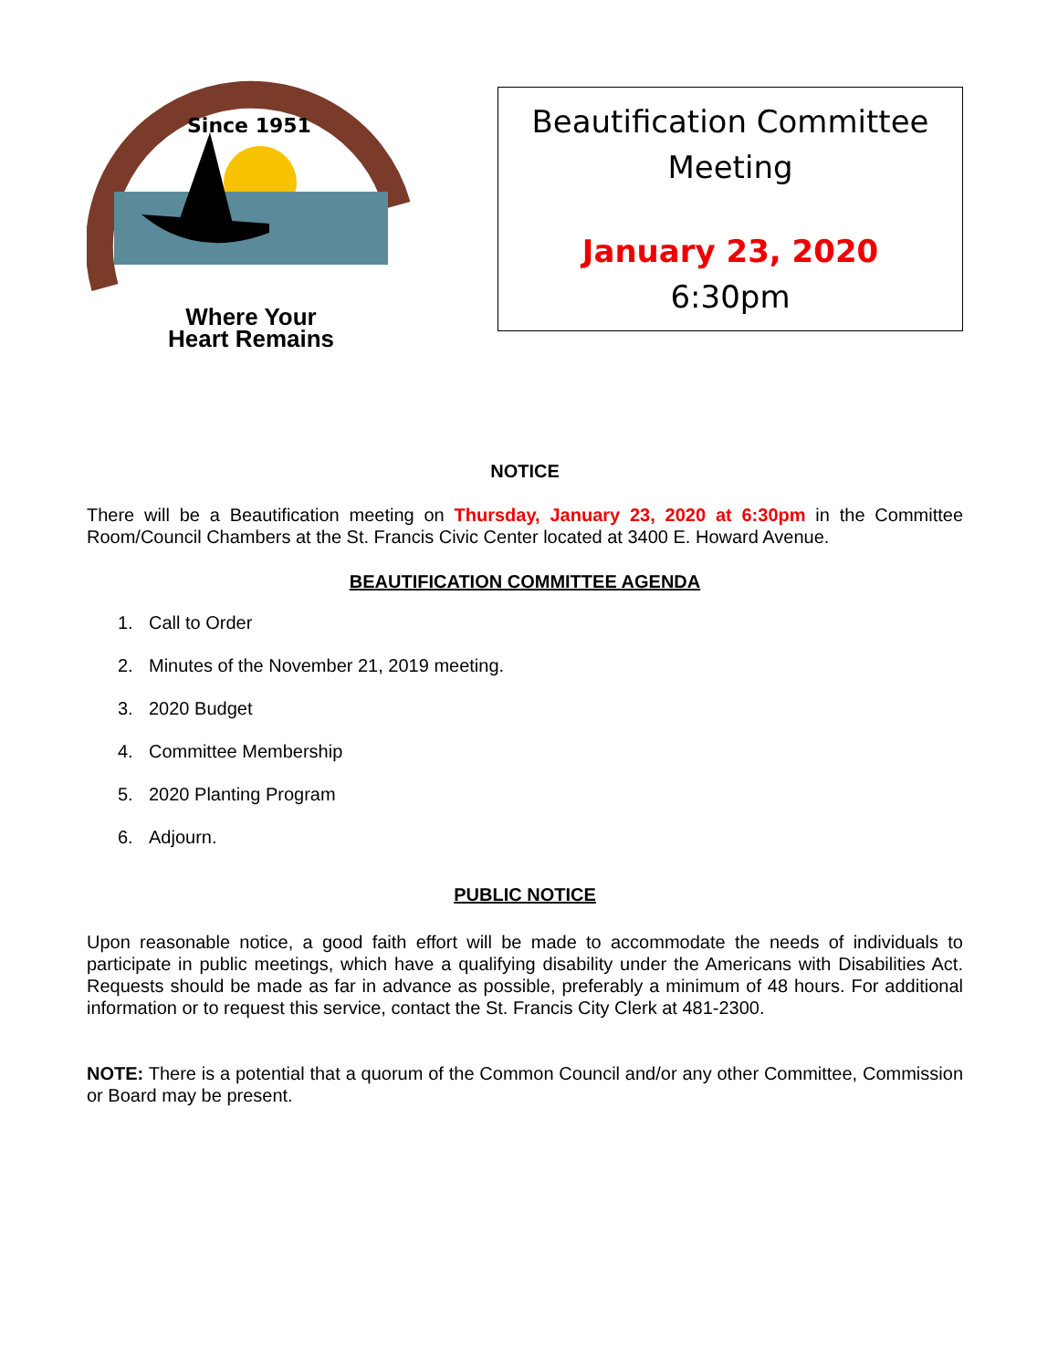Since 1951
Where Your
Heart Remains
Beautification Committee
Meeting
January 23, 2020
6:30pm
NOTICE
There will be a Beautification meeting on Thursday, January 23, 2020 at 6:30pm in the Committee Room/Council Chambers at the St. Francis Civic Center located at 3400 E. Howard Avenue.
BEAUTIFICATION COMMITTEE AGENDA
1. Call to Order
2. Minutes of the November 21, 2019 meeting.
3. 2020 Budget
4. Committee Membership
5. 2020 Planting Program
6. Adjourn.
PUBLIC NOTICE
Upon reasonable notice, a good faith effort will be made to accommodate the needs of individuals to participate in public meetings, which have a qualifying disability under the Americans with Disabilities Act. Requests should be made as far in advance as possible, preferably a minimum of 48 hours. For additional information or to request this service, contact the St. Francis City Clerk at 481-2300.
NOTE: There is a potential that a quorum of the Common Council and/or any other Committee, Commission or Board may be present.